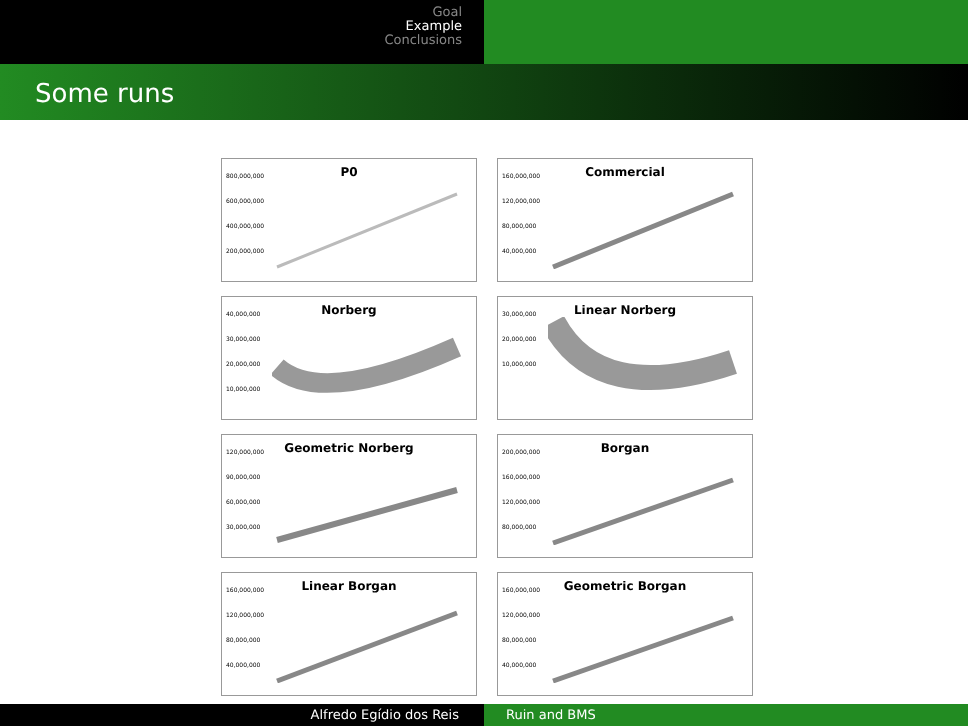Goal
Example
Conclusions
Some runs
P0
800,000,000
600,000,000
400,000,000
200,000,000
Commercial
160,000,000
120,000,000
80,000,000
40,000,000
Norberg
40,000,000
30,000,000
20,000,000
10,000,000
Linear Norberg
30,000,000
20,000,000
10,000,000
Geometric Norberg
120,000,000
90,000,000
60,000,000
30,000,000
Borgan
200,000,000
160,000,000
120,000,000
80,000,000
Linear Borgan
160,000,000
120,000,000
80,000,000
40,000,000
Geometric Borgan
160,000,000
120,000,000
80,000,000
40,000,000
Alfredo Egídio dos Reis Ruin and BMS